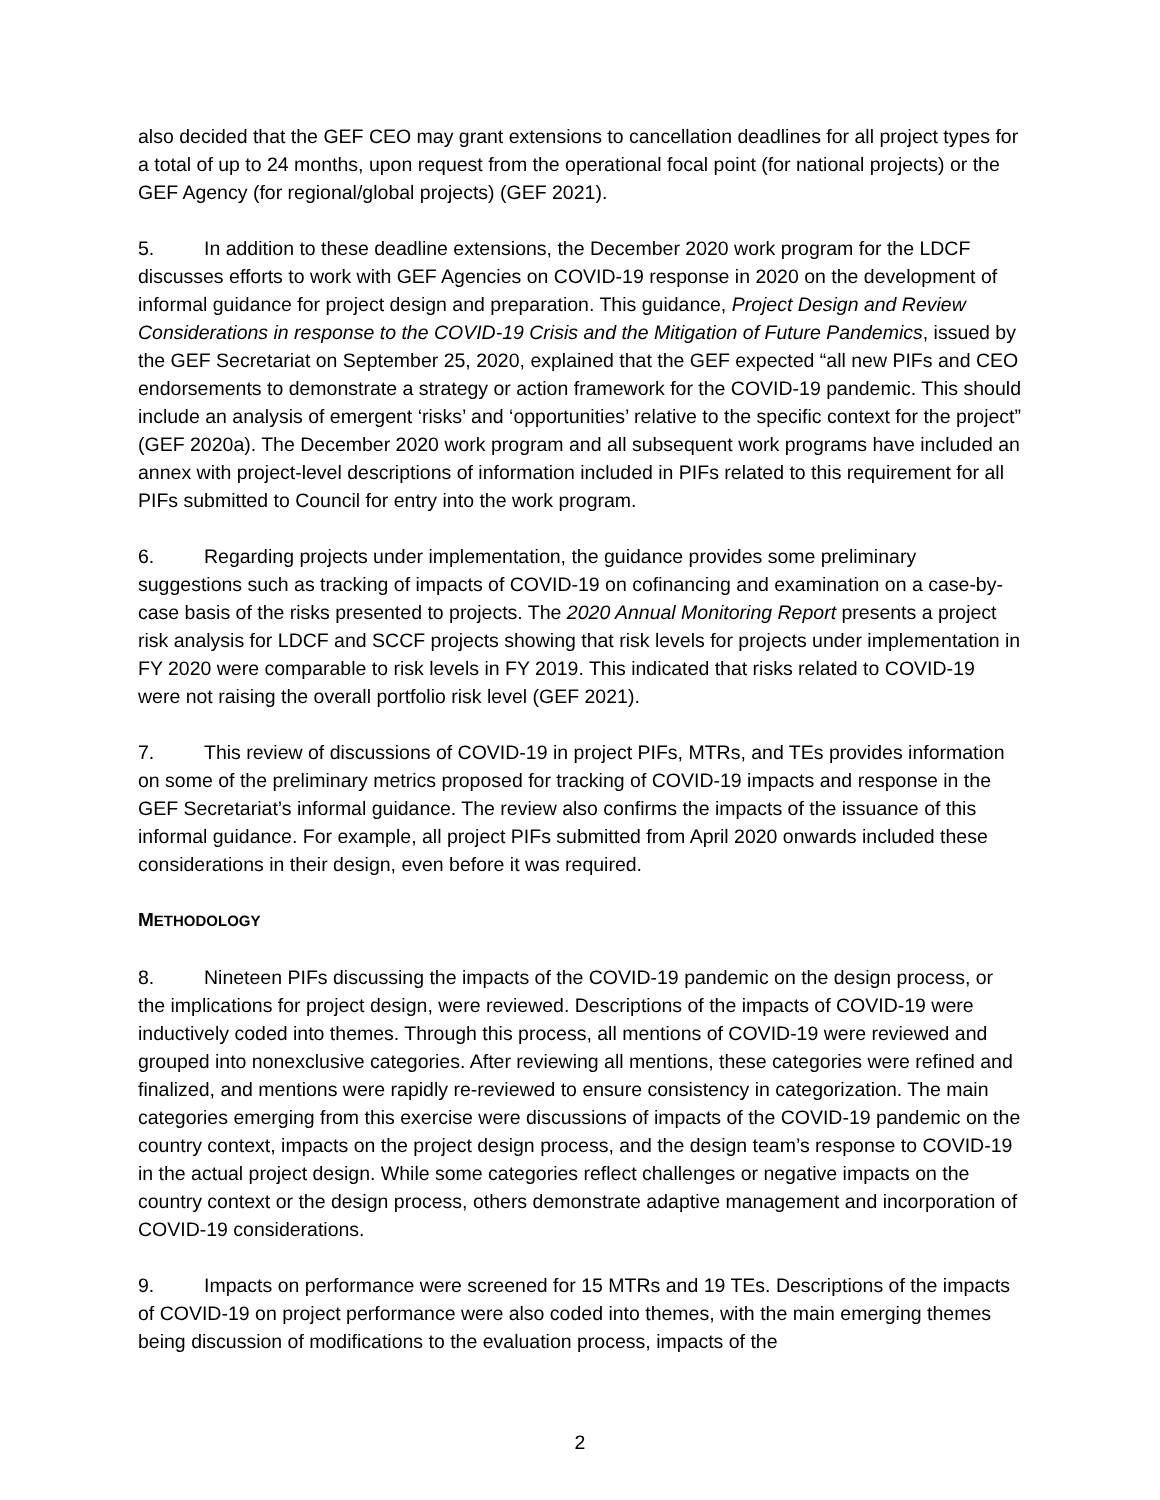also decided that the GEF CEO may grant extensions to cancellation deadlines for all project types for a total of up to 24 months, upon request from the operational focal point (for national projects) or the GEF Agency (for regional/global projects) (GEF 2021).
5. In addition to these deadline extensions, the December 2020 work program for the LDCF discusses efforts to work with GEF Agencies on COVID-19 response in 2020 on the development of informal guidance for project design and preparation. This guidance, Project Design and Review Considerations in response to the COVID-19 Crisis and the Mitigation of Future Pandemics, issued by the GEF Secretariat on September 25, 2020, explained that the GEF expected “all new PIFs and CEO endorsements to demonstrate a strategy or action framework for the COVID-19 pandemic. This should include an analysis of emergent ‘risks’ and ‘opportunities’ relative to the specific context for the project” (GEF 2020a). The December 2020 work program and all subsequent work programs have included an annex with project-level descriptions of information included in PIFs related to this requirement for all PIFs submitted to Council for entry into the work program.
6. Regarding projects under implementation, the guidance provides some preliminary suggestions such as tracking of impacts of COVID-19 on cofinancing and examination on a case-by-case basis of the risks presented to projects. The 2020 Annual Monitoring Report presents a project risk analysis for LDCF and SCCF projects showing that risk levels for projects under implementation in FY 2020 were comparable to risk levels in FY 2019. This indicated that risks related to COVID-19 were not raising the overall portfolio risk level (GEF 2021).
7. This review of discussions of COVID-19 in project PIFs, MTRs, and TEs provides information on some of the preliminary metrics proposed for tracking of COVID-19 impacts and response in the GEF Secretariat’s informal guidance. The review also confirms the impacts of the issuance of this informal guidance. For example, all project PIFs submitted from April 2020 onwards included these considerations in their design, even before it was required.
METHODOLOGY
8. Nineteen PIFs discussing the impacts of the COVID-19 pandemic on the design process, or the implications for project design, were reviewed. Descriptions of the impacts of COVID-19 were inductively coded into themes. Through this process, all mentions of COVID-19 were reviewed and grouped into nonexclusive categories. After reviewing all mentions, these categories were refined and finalized, and mentions were rapidly re-reviewed to ensure consistency in categorization. The main categories emerging from this exercise were discussions of impacts of the COVID-19 pandemic on the country context, impacts on the project design process, and the design team’s response to COVID-19 in the actual project design. While some categories reflect challenges or negative impacts on the country context or the design process, others demonstrate adaptive management and incorporation of COVID-19 considerations.
9. Impacts on performance were screened for 15 MTRs and 19 TEs. Descriptions of the impacts of COVID-19 on project performance were also coded into themes, with the main emerging themes being discussion of modifications to the evaluation process, impacts of the
2